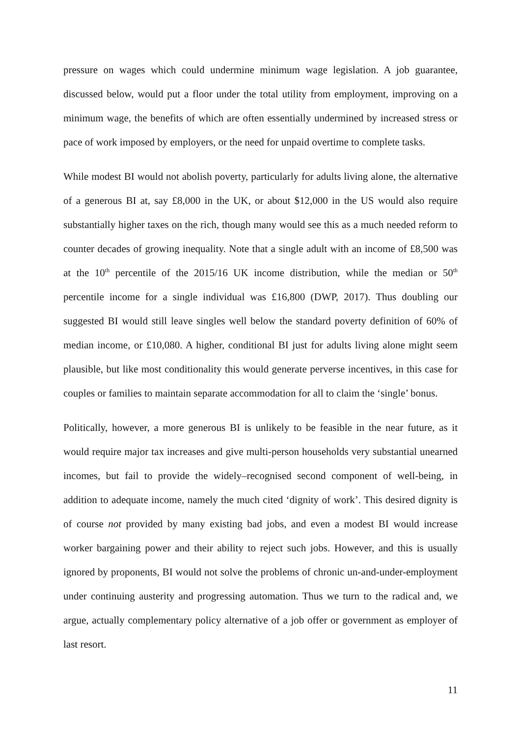pressure on wages which could undermine minimum wage legislation. A job guarantee, discussed below, would put a floor under the total utility from employment, improving on a minimum wage, the benefits of which are often essentially undermined by increased stress or pace of work imposed by employers, or the need for unpaid overtime to complete tasks.
While modest BI would not abolish poverty, particularly for adults living alone, the alternative of a generous BI at, say £8,000 in the UK, or about $12,000 in the US would also require substantially higher taxes on the rich, though many would see this as a much needed reform to counter decades of growing inequality. Note that a single adult with an income of £8,500 was at the 10<sup>th</sup> percentile of the 2015/16 UK income distribution, while the median or 50<sup>th</sup> percentile income for a single individual was £16,800 (DWP, 2017). Thus doubling our suggested BI would still leave singles well below the standard poverty definition of 60% of median income, or £10,080. A higher, conditional BI just for adults living alone might seem plausible, but like most conditionality this would generate perverse incentives, in this case for couples or families to maintain separate accommodation for all to claim the ‘single’ bonus.
Politically, however, a more generous BI is unlikely to be feasible in the near future, as it would require major tax increases and give multi-person households very substantial unearned incomes, but fail to provide the widely–recognised second component of well-being, in addition to adequate income, namely the much cited ‘dignity of work’. This desired dignity is of course not provided by many existing bad jobs, and even a modest BI would increase worker bargaining power and their ability to reject such jobs. However, and this is usually ignored by proponents, BI would not solve the problems of chronic un-and-under-employment under continuing austerity and progressing automation. Thus we turn to the radical and, we argue, actually complementary policy alternative of a job offer or government as employer of last resort.
11